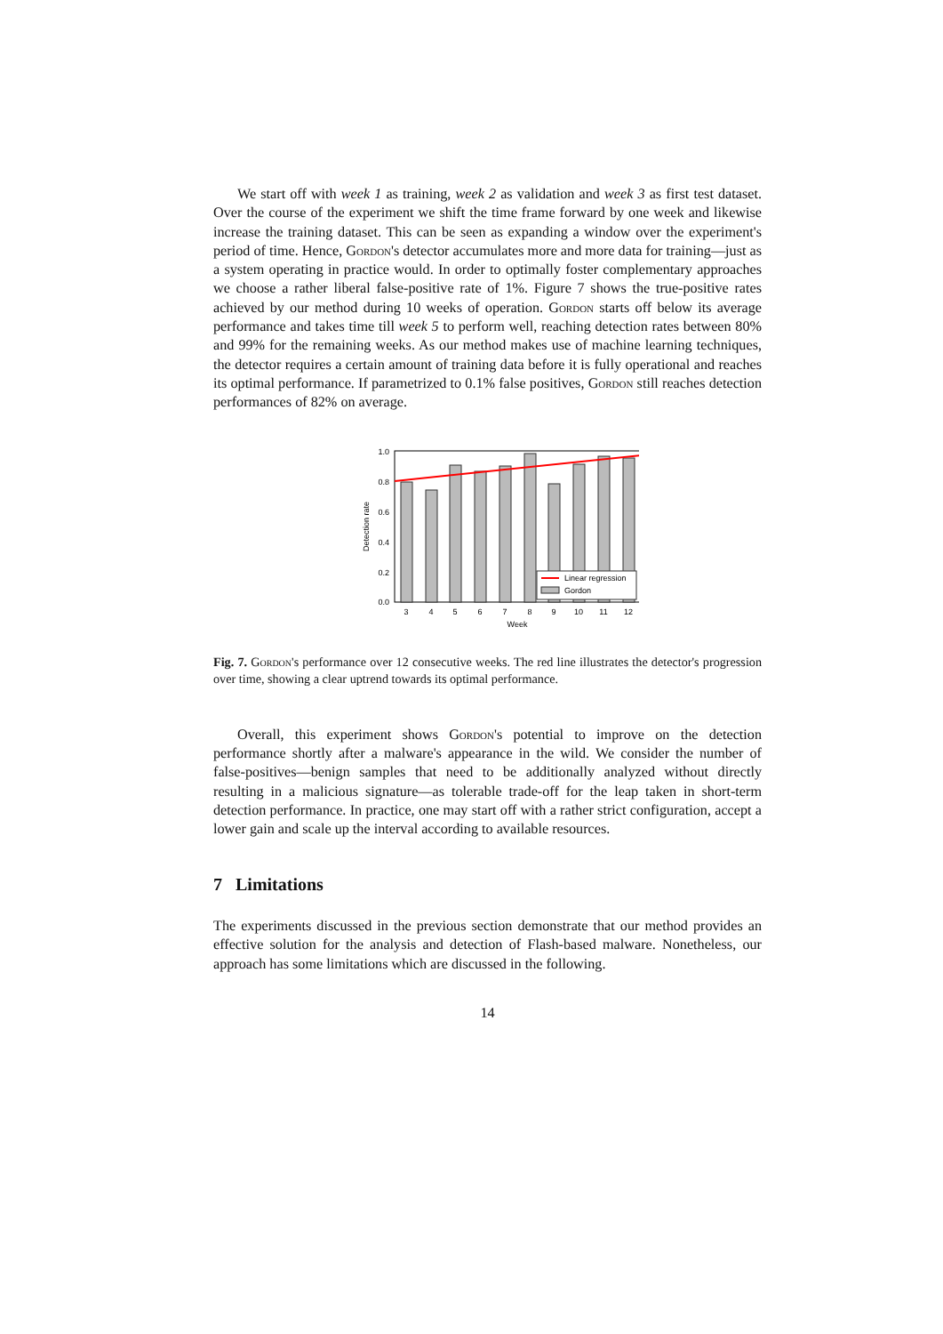We start off with week 1 as training, week 2 as validation and week 3 as first test dataset. Over the course of the experiment we shift the time frame forward by one week and likewise increase the training dataset. This can be seen as expanding a window over the experiment's period of time. Hence, Gordon's detector accumulates more and more data for training—just as a system operating in practice would. In order to optimally foster complementary approaches we choose a rather liberal false-positive rate of 1%. Figure 7 shows the true-positive rates achieved by our method during 10 weeks of operation. Gordon starts off below its average performance and takes time till week 5 to perform well, reaching detection rates between 80% and 99% for the remaining weeks. As our method makes use of machine learning techniques, the detector requires a certain amount of training data before it is fully operational and reaches its optimal performance. If parametrized to 0.1% false positives, Gordon still reaches detection performances of 82% on average.
1.0
0.8
0.6
0.4
0.2
0.0
Detection rate
3
4
5
6
7
8
9
10
11
12
Week
Linear regression
Gordon
Fig. 7. Gordon's performance over 12 consecutive weeks. The red line illustrates the detector's progression over time, showing a clear uptrend towards its optimal performance.
Overall, this experiment shows Gordon's potential to improve on the detection performance shortly after a malware's appearance in the wild. We consider the number of false-positives—benign samples that need to be additionally analyzed without directly resulting in a malicious signature—as tolerable trade-off for the leap taken in short-term detection performance. In practice, one may start off with a rather strict configuration, accept a lower gain and scale up the interval according to available resources.
7 Limitations
The experiments discussed in the previous section demonstrate that our method provides an effective solution for the analysis and detection of Flash-based malware. Nonetheless, our approach has some limitations which are discussed in the following.
14